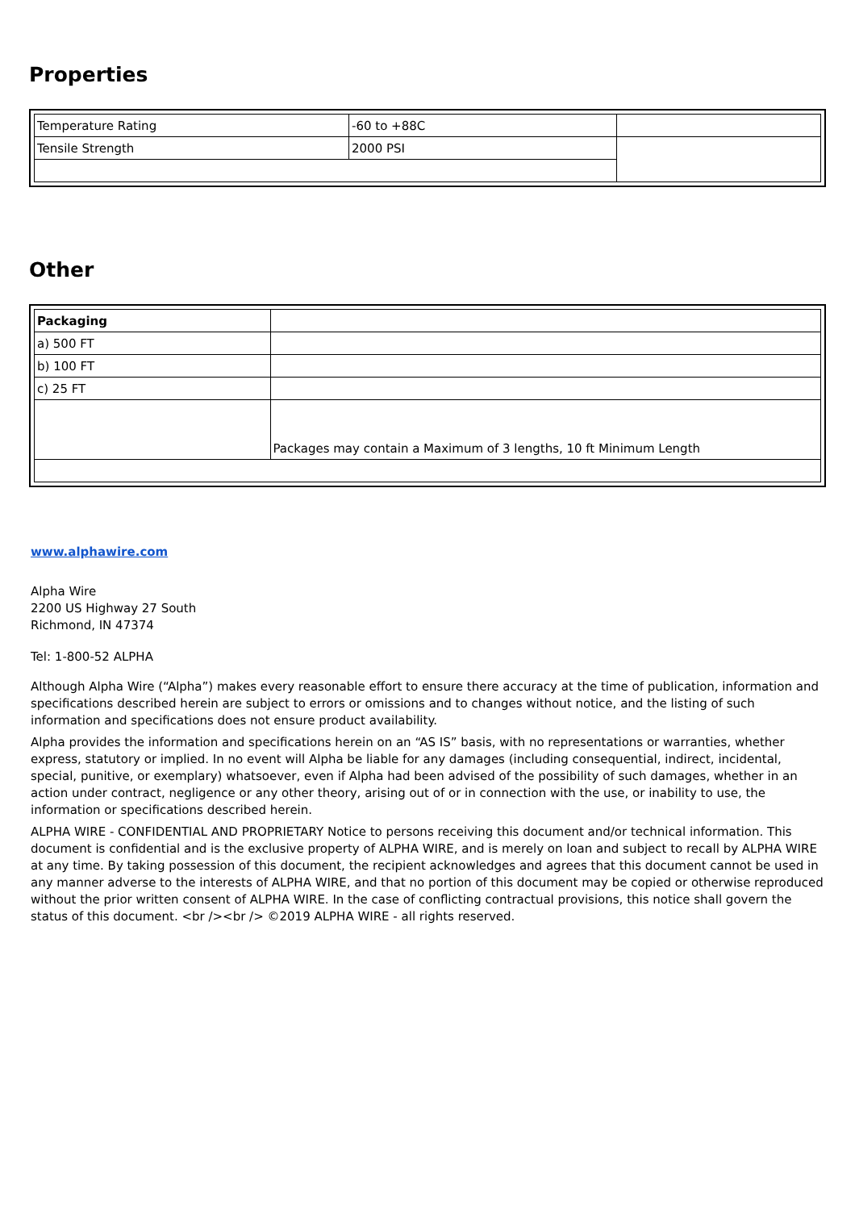Properties
| Temperature Rating | -60 to +88C | |
| Tensile Strength | 2000 PSI | |
Other
| Packaging | |
| a) 500 FT | |
| b) 100 FT | |
| c) 25 FT | |
| | Packages may contain a Maximum of 3 lengths, 10 ft Minimum Length |
www.alphawire.com
Alpha Wire
2200 US Highway 27 South
Richmond, IN 47374
Tel: 1-800-52 ALPHA
Although Alpha Wire (“Alpha”) makes every reasonable effort to ensure there accuracy at the time of publication, information and specifications described herein are subject to errors or omissions and to changes without notice, and the listing of such information and specifications does not ensure product availability.
Alpha provides the information and specifications herein on an “AS IS” basis, with no representations or warranties, whether express, statutory or implied. In no event will Alpha be liable for any damages (including consequential, indirect, incidental, special, punitive, or exemplary) whatsoever, even if Alpha had been advised of the possibility of such damages, whether in an action under contract, negligence or any other theory, arising out of or in connection with the use, or inability to use, the information or specifications described herein.
ALPHA WIRE - CONFIDENTIAL AND PROPRIETARY Notice to persons receiving this document and/or technical information. This document is confidential and is the exclusive property of ALPHA WIRE, and is merely on loan and subject to recall by ALPHA WIRE at any time. By taking possession of this document, the recipient acknowledges and agrees that this document cannot be used in any manner adverse to the interests of ALPHA WIRE, and that no portion of this document may be copied or otherwise reproduced without the prior written consent of ALPHA WIRE. In the case of conflicting contractual provisions, this notice shall govern the status of this document. <br /><br /> ©2019 ALPHA WIRE - all rights reserved.